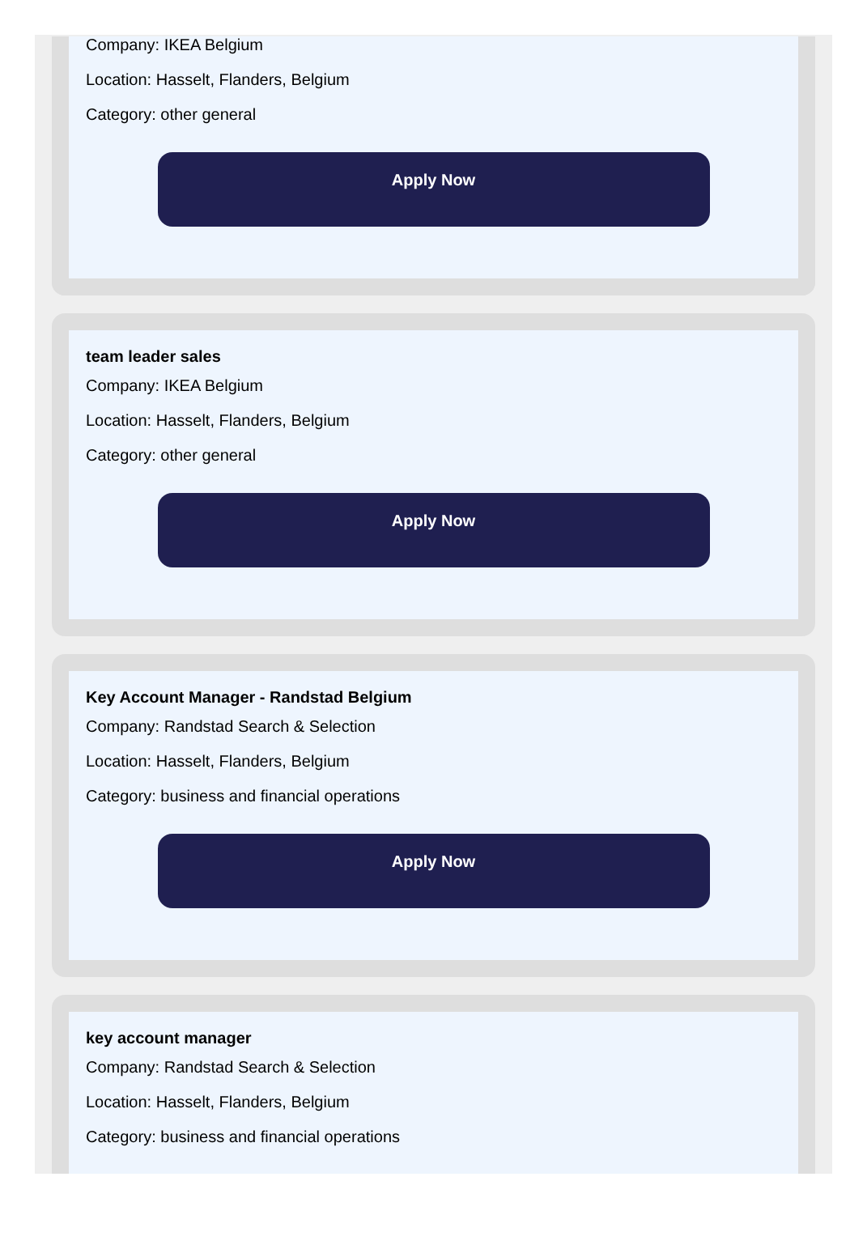Company: IKEA Belgium
Location: Hasselt, Flanders, Belgium
Category: other general
Apply Now
team leader sales
Company: IKEA Belgium
Location: Hasselt, Flanders, Belgium
Category: other general
Apply Now
Key Account Manager - Randstad Belgium
Company: Randstad Search & Selection
Location: Hasselt, Flanders, Belgium
Category: business and financial operations
Apply Now
key account manager
Company: Randstad Search & Selection
Location: Hasselt, Flanders, Belgium
Category: business and financial operations